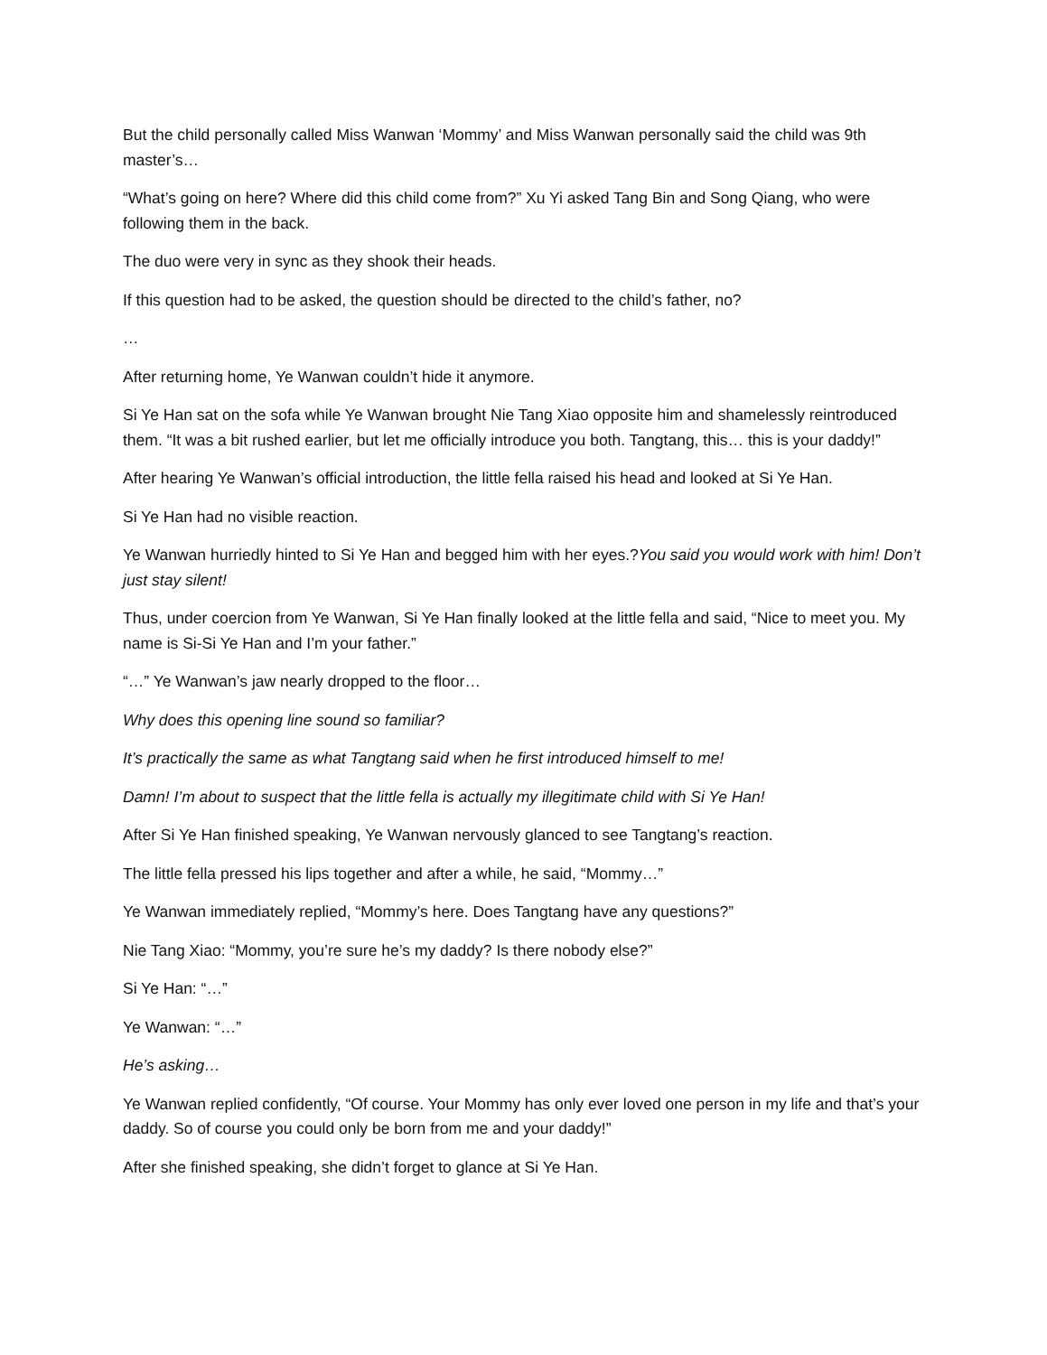But the child personally called Miss Wanwan ‘Mommy’ and Miss Wanwan personally said the child was 9th master’s…
“What’s going on here? Where did this child come from?” Xu Yi asked Tang Bin and Song Qiang, who were following them in the back.
The duo were very in sync as they shook their heads.
If this question had to be asked, the question should be directed to the child’s father, no?
…
After returning home, Ye Wanwan couldn’t hide it anymore.
Si Ye Han sat on the sofa while Ye Wanwan brought Nie Tang Xiao opposite him and shamelessly reintroduced them. “It was a bit rushed earlier, but let me officially introduce you both. Tangtang, this… this is your daddy!”
After hearing Ye Wanwan’s official introduction, the little fella raised his head and looked at Si Ye Han.
Si Ye Han had no visible reaction.
Ye Wanwan hurriedly hinted to Si Ye Han and begged him with her eyes.?You said you would work with him! Don’t just stay silent!
Thus, under coercion from Ye Wanwan, Si Ye Han finally looked at the little fella and said, “Nice to meet you. My name is Si-Si Ye Han and I’m your father.”
“…” Ye Wanwan’s jaw nearly dropped to the floor…
Why does this opening line sound so familiar?
It’s practically the same as what Tangtang said when he first introduced himself to me!
Damn! I’m about to suspect that the little fella is actually my illegitimate child with Si Ye Han!
After Si Ye Han finished speaking, Ye Wanwan nervously glanced to see Tangtang’s reaction.
The little fella pressed his lips together and after a while, he said, “Mommy…”
Ye Wanwan immediately replied, “Mommy’s here. Does Tangtang have any questions?”
Nie Tang Xiao: “Mommy, you’re sure he’s my daddy? Is there nobody else?”
Si Ye Han: “…”
Ye Wanwan: “…”
He’s asking…
Ye Wanwan replied confidently, “Of course. Your Mommy has only ever loved one person in my life and that’s your daddy. So of course you could only be born from me and your daddy!”
After she finished speaking, she didn’t forget to glance at Si Ye Han.